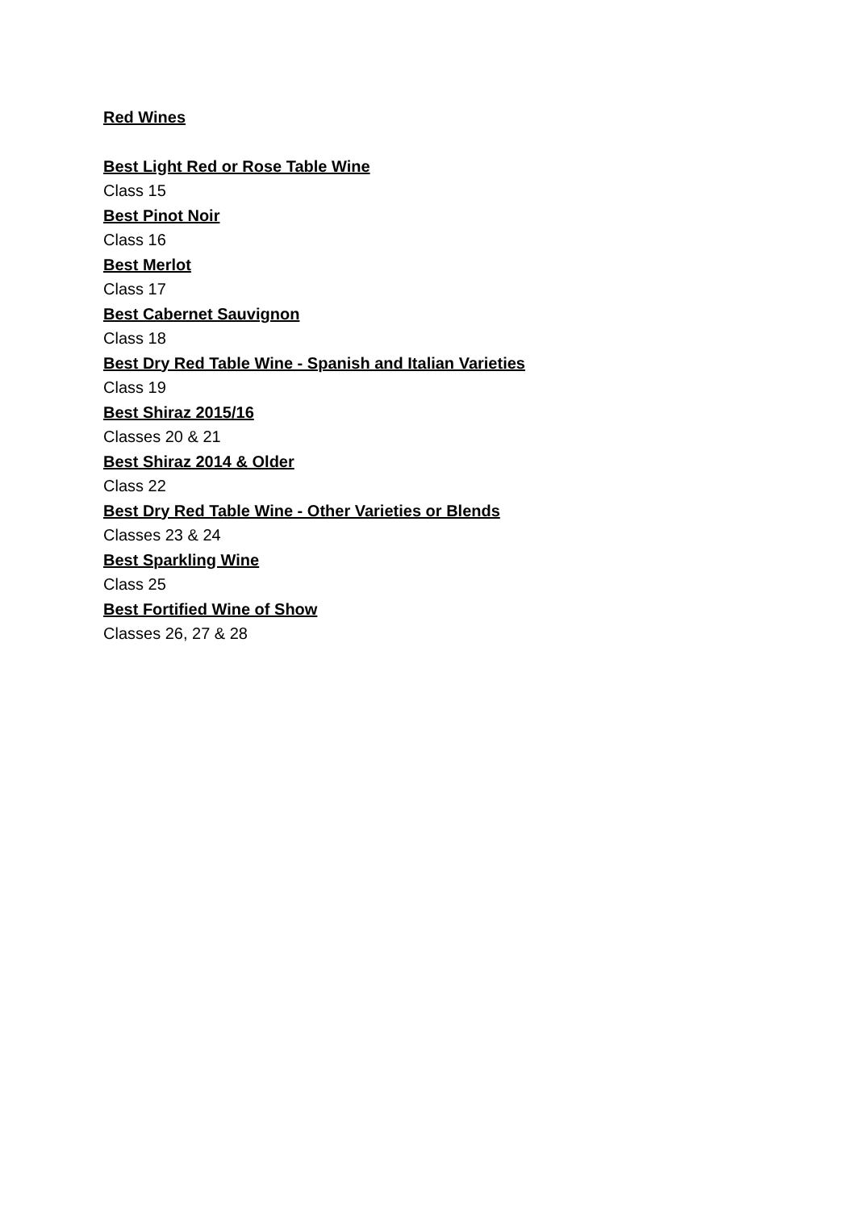Red Wines
Best Light Red or Rose Table Wine
Class 15
Best Pinot Noir
Class 16
Best Merlot
Class 17
Best Cabernet Sauvignon
Class 18
Best Dry Red Table Wine - Spanish and Italian Varieties
Class 19
Best Shiraz 2015/16
Classes 20 & 21
Best Shiraz 2014 & Older
Class 22
Best Dry Red Table Wine - Other Varieties or Blends
Classes 23 & 24
Best Sparkling Wine
Class 25
Best Fortified Wine of Show
Classes 26, 27 & 28